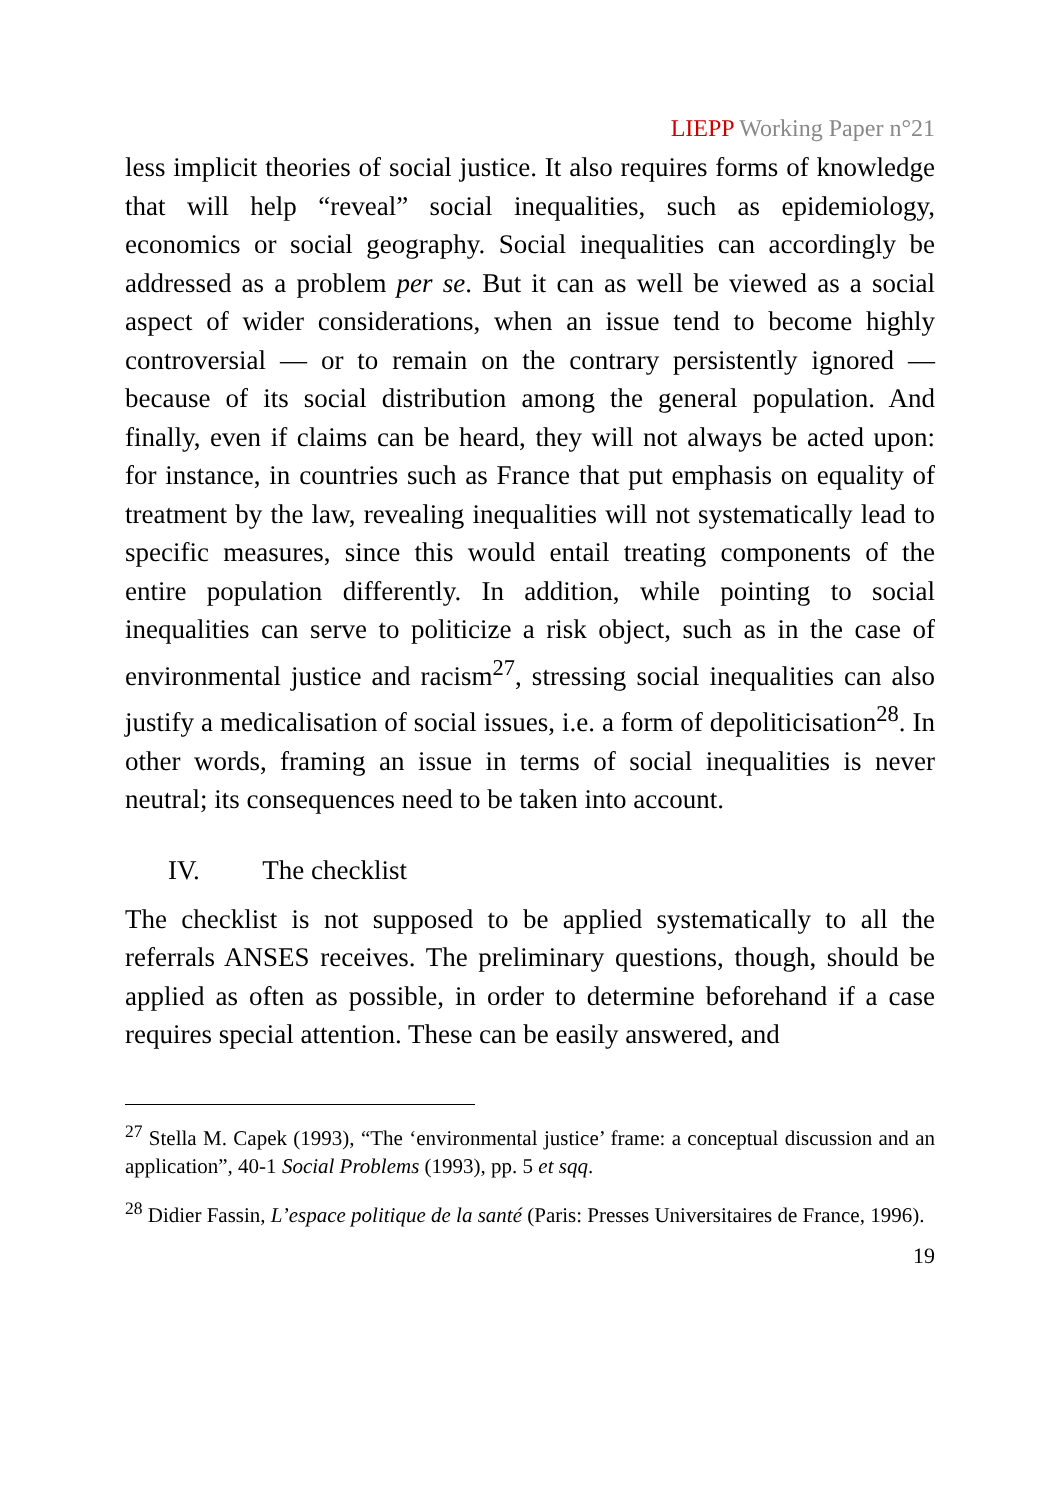LIEPP Working Paper n°21
less implicit theories of social justice. It also requires forms of knowledge that will help “reveal” social inequalities, such as epidemiology, economics or social geography. Social inequalities can accordingly be addressed as a problem per se. But it can as well be viewed as a social aspect of wider considerations, when an issue tend to become highly controversial — or to remain on the contrary persistently ignored — because of its social distribution among the general population. And finally, even if claims can be heard, they will not always be acted upon: for instance, in countries such as France that put emphasis on equality of treatment by the law, revealing inequalities will not systematically lead to specific measures, since this would entail treating components of the entire population differently. In addition, while pointing to social inequalities can serve to politicize a risk object, such as in the case of environmental justice and racism<sup>27</sup>, stressing social inequalities can also justify a medicalisation of social issues, i.e. a form of depoliticisation<sup>28</sup>. In other words, framing an issue in terms of social inequalities is never neutral; its consequences need to be taken into account.
IV. The checklist
The checklist is not supposed to be applied systematically to all the referrals ANSES receives. The preliminary questions, though, should be applied as often as possible, in order to determine beforehand if a case requires special attention. These can be easily answered, and
<sup>27</sup> Stella M. Capek (1993), “The ‘environmental justice’ frame: a conceptual discussion and an application”, 40-1 Social Problems (1993), pp. 5 et sqq.
<sup>28</sup> Didier Fassin, L’espace politique de la santé (Paris: Presses Universitaires de France, 1996).
19